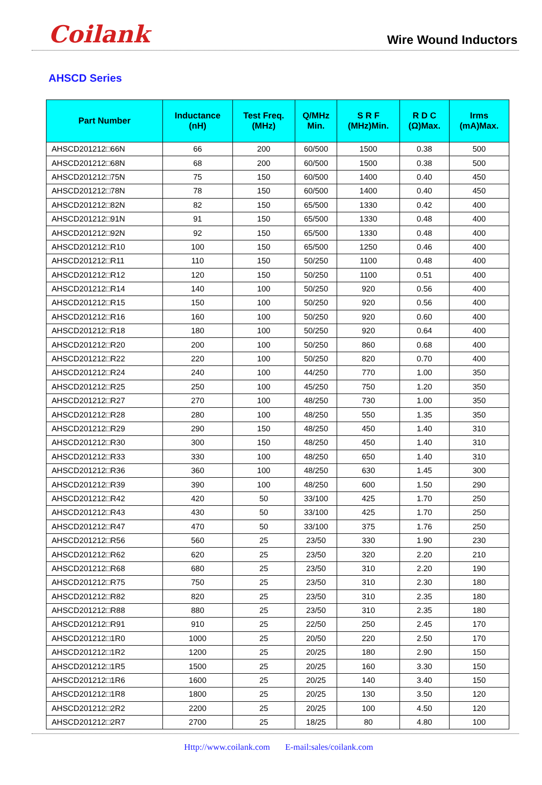Coilank
Wire Wound Inductors
AHSCD Series
| Part Number | Inductance (nH) | Test Freq. (MHz) | Q/MHz Min. | S R F (MHz)Min. | R D C (Ω)Max. | Irms (mA)Max. |
| --- | --- | --- | --- | --- | --- | --- |
| AHSCD201212□66N | 66 | 200 | 60/500 | 1500 | 0.38 | 500 |
| AHSCD201212□68N | 68 | 200 | 60/500 | 1500 | 0.38 | 500 |
| AHSCD201212□75N | 75 | 150 | 60/500 | 1400 | 0.40 | 450 |
| AHSCD201212□78N | 78 | 150 | 60/500 | 1400 | 0.40 | 450 |
| AHSCD201212□82N | 82 | 150 | 65/500 | 1330 | 0.42 | 400 |
| AHSCD201212□91N | 91 | 150 | 65/500 | 1330 | 0.48 | 400 |
| AHSCD201212□92N | 92 | 150 | 65/500 | 1330 | 0.48 | 400 |
| AHSCD201212□R10 | 100 | 150 | 65/500 | 1250 | 0.46 | 400 |
| AHSCD201212□R11 | 110 | 150 | 50/250 | 1100 | 0.48 | 400 |
| AHSCD201212□R12 | 120 | 150 | 50/250 | 1100 | 0.51 | 400 |
| AHSCD201212□R14 | 140 | 100 | 50/250 | 920 | 0.56 | 400 |
| AHSCD201212□R15 | 150 | 100 | 50/250 | 920 | 0.56 | 400 |
| AHSCD201212□R16 | 160 | 100 | 50/250 | 920 | 0.60 | 400 |
| AHSCD201212□R18 | 180 | 100 | 50/250 | 920 | 0.64 | 400 |
| AHSCD201212□R20 | 200 | 100 | 50/250 | 860 | 0.68 | 400 |
| AHSCD201212□R22 | 220 | 100 | 50/250 | 820 | 0.70 | 400 |
| AHSCD201212□R24 | 240 | 100 | 44/250 | 770 | 1.00 | 350 |
| AHSCD201212□R25 | 250 | 100 | 45/250 | 750 | 1.20 | 350 |
| AHSCD201212□R27 | 270 | 100 | 48/250 | 730 | 1.00 | 350 |
| AHSCD201212□R28 | 280 | 100 | 48/250 | 550 | 1.35 | 350 |
| AHSCD201212□R29 | 290 | 150 | 48/250 | 450 | 1.40 | 310 |
| AHSCD201212□R30 | 300 | 150 | 48/250 | 450 | 1.40 | 310 |
| AHSCD201212□R33 | 330 | 100 | 48/250 | 650 | 1.40 | 310 |
| AHSCD201212□R36 | 360 | 100 | 48/250 | 630 | 1.45 | 300 |
| AHSCD201212□R39 | 390 | 100 | 48/250 | 600 | 1.50 | 290 |
| AHSCD201212□R42 | 420 | 50 | 33/100 | 425 | 1.70 | 250 |
| AHSCD201212□R43 | 430 | 50 | 33/100 | 425 | 1.70 | 250 |
| AHSCD201212□R47 | 470 | 50 | 33/100 | 375 | 1.76 | 250 |
| AHSCD201212□R56 | 560 | 25 | 23/50 | 330 | 1.90 | 230 |
| AHSCD201212□R62 | 620 | 25 | 23/50 | 320 | 2.20 | 210 |
| AHSCD201212□R68 | 680 | 25 | 23/50 | 310 | 2.20 | 190 |
| AHSCD201212□R75 | 750 | 25 | 23/50 | 310 | 2.30 | 180 |
| AHSCD201212□R82 | 820 | 25 | 23/50 | 310 | 2.35 | 180 |
| AHSCD201212□R88 | 880 | 25 | 23/50 | 310 | 2.35 | 180 |
| AHSCD201212□R91 | 910 | 25 | 22/50 | 250 | 2.45 | 170 |
| AHSCD201212□1R0 | 1000 | 25 | 20/50 | 220 | 2.50 | 170 |
| AHSCD201212□1R2 | 1200 | 25 | 20/25 | 180 | 2.90 | 150 |
| AHSCD201212□1R5 | 1500 | 25 | 20/25 | 160 | 3.30 | 150 |
| AHSCD201212□1R6 | 1600 | 25 | 20/25 | 140 | 3.40 | 150 |
| AHSCD201212□1R8 | 1800 | 25 | 20/25 | 130 | 3.50 | 120 |
| AHSCD201212□2R2 | 2200 | 25 | 20/25 | 100 | 4.50 | 120 |
| AHSCD201212□2R7 | 2700 | 25 | 18/25 | 80 | 4.80 | 100 |
Http://www.coilank.com E-mail:sales/coilank.com